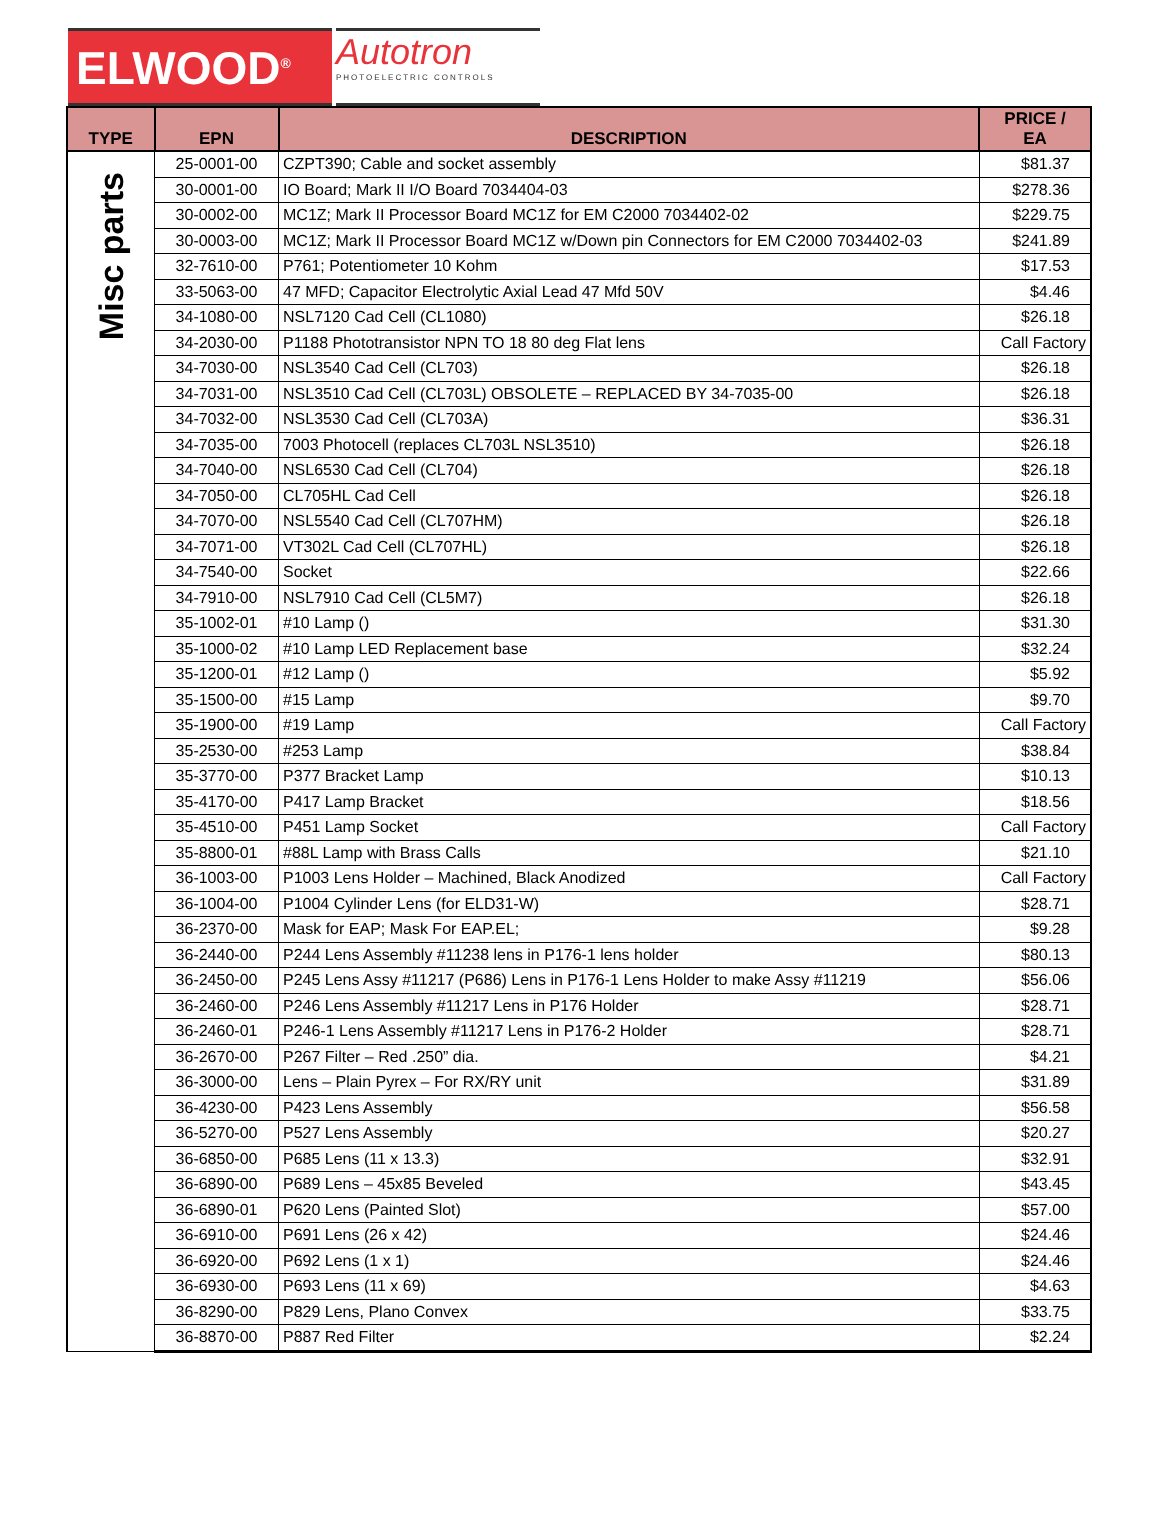ELWOOD<sup>®</sup>
Autotron
PHOTOELECTRIC CONTROLS
| TYPE | EPN | DESCRIPTION | PRICE / EA |
| --- | --- | --- | --- |
| Misc parts | 25-0001-00 | CZPT390; Cable and socket assembly | $81.37 |
| | 30-0001-00 | IO Board; Mark II I/O Board 7034404-03 | $278.36 |
| | 30-0002-00 | MC1Z; Mark II Processor Board MC1Z for EM C2000 7034402-02 | $229.75 |
| | 30-0003-00 | MC1Z; Mark II Processor Board MC1Z w/Down pin Connectors for EM C2000 7034402-03 | $241.89 |
| | 32-7610-00 | P761; Potentiometer 10 Kohm | $17.53 |
| | 33-5063-00 | 47 MFD; Capacitor Electrolytic Axial Lead 47 Mfd 50V | $4.46 |
| | 34-1080-00 | NSL7120 Cad Cell (CL1080) | $26.18 |
| | 34-2030-00 | P1188 Phototransistor NPN TO 18 80 deg Flat lens | Call Factory |
| | 34-7030-00 | NSL3540 Cad Cell (CL703) | $26.18 |
| | 34-7031-00 | NSL3510 Cad Cell (CL703L) OBSOLETE – REPLACED BY 34-7035-00 | $26.18 |
| | 34-7032-00 | NSL3530 Cad Cell (CL703A) | $36.31 |
| | 34-7035-00 | 7003 Photocell (replaces CL703L NSL3510) | $26.18 |
| | 34-7040-00 | NSL6530 Cad Cell (CL704) | $26.18 |
| | 34-7050-00 | CL705HL Cad Cell | $26.18 |
| | 34-7070-00 | NSL5540 Cad Cell (CL707HM) | $26.18 |
| | 34-7071-00 | VT302L Cad Cell (CL707HL) | $26.18 |
| | 34-7540-00 | Socket | $22.66 |
| | 34-7910-00 | NSL7910 Cad Cell (CL5M7) | $26.18 |
| | 35-1002-01 | #10 Lamp () | $31.30 |
| | 35-1000-02 | #10 Lamp LED Replacement base | $32.24 |
| | 35-1200-01 | #12 Lamp () | $5.92 |
| | 35-1500-00 | #15 Lamp | $9.70 |
| | 35-1900-00 | #19 Lamp | Call Factory |
| | 35-2530-00 | #253 Lamp | $38.84 |
| | 35-3770-00 | P377 Bracket Lamp | $10.13 |
| | 35-4170-00 | P417 Lamp Bracket | $18.56 |
| | 35-4510-00 | P451 Lamp Socket | Call Factory |
| | 35-8800-01 | #88L Lamp with Brass Calls | $21.10 |
| | 36-1003-00 | P1003 Lens Holder – Machined, Black Anodized | Call Factory |
| | 36-1004-00 | P1004 Cylinder Lens (for ELD31-W) | $28.71 |
| | 36-2370-00 | Mask for EAP; Mask For EAP.EL; | $9.28 |
| | 36-2440-00 | P244 Lens Assembly #11238 lens in P176-1 lens holder | $80.13 |
| | 36-2450-00 | P245 Lens Assy #11217 (P686) Lens in P176-1 Lens Holder to make Assy #11219 | $56.06 |
| | 36-2460-00 | P246 Lens Assembly #11217 Lens in P176 Holder | $28.71 |
| | 36-2460-01 | P246-1 Lens Assembly #11217 Lens in P176-2 Holder | $28.71 |
| | 36-2670-00 | P267 Filter – Red .250” dia. | $4.21 |
| | 36-3000-00 | Lens – Plain Pyrex – For RX/RY unit | $31.89 |
| | 36-4230-00 | P423 Lens Assembly | $56.58 |
| | 36-5270-00 | P527 Lens Assembly | $20.27 |
| | 36-6850-00 | P685 Lens (11 x 13.3) | $32.91 |
| | 36-6890-00 | P689 Lens – 45x85 Beveled | $43.45 |
| | 36-6890-01 | P620 Lens (Painted Slot) | $57.00 |
| | 36-6910-00 | P691 Lens (26 x 42) | $24.46 |
| | 36-6920-00 | P692 Lens (1 x 1) | $24.46 |
| | 36-6930-00 | P693 Lens (11 x 69) | $4.63 |
| | 36-8290-00 | P829 Lens, Plano Convex | $33.75 |
| | 36-8870-00 | P887 Red Filter | $2.24 |